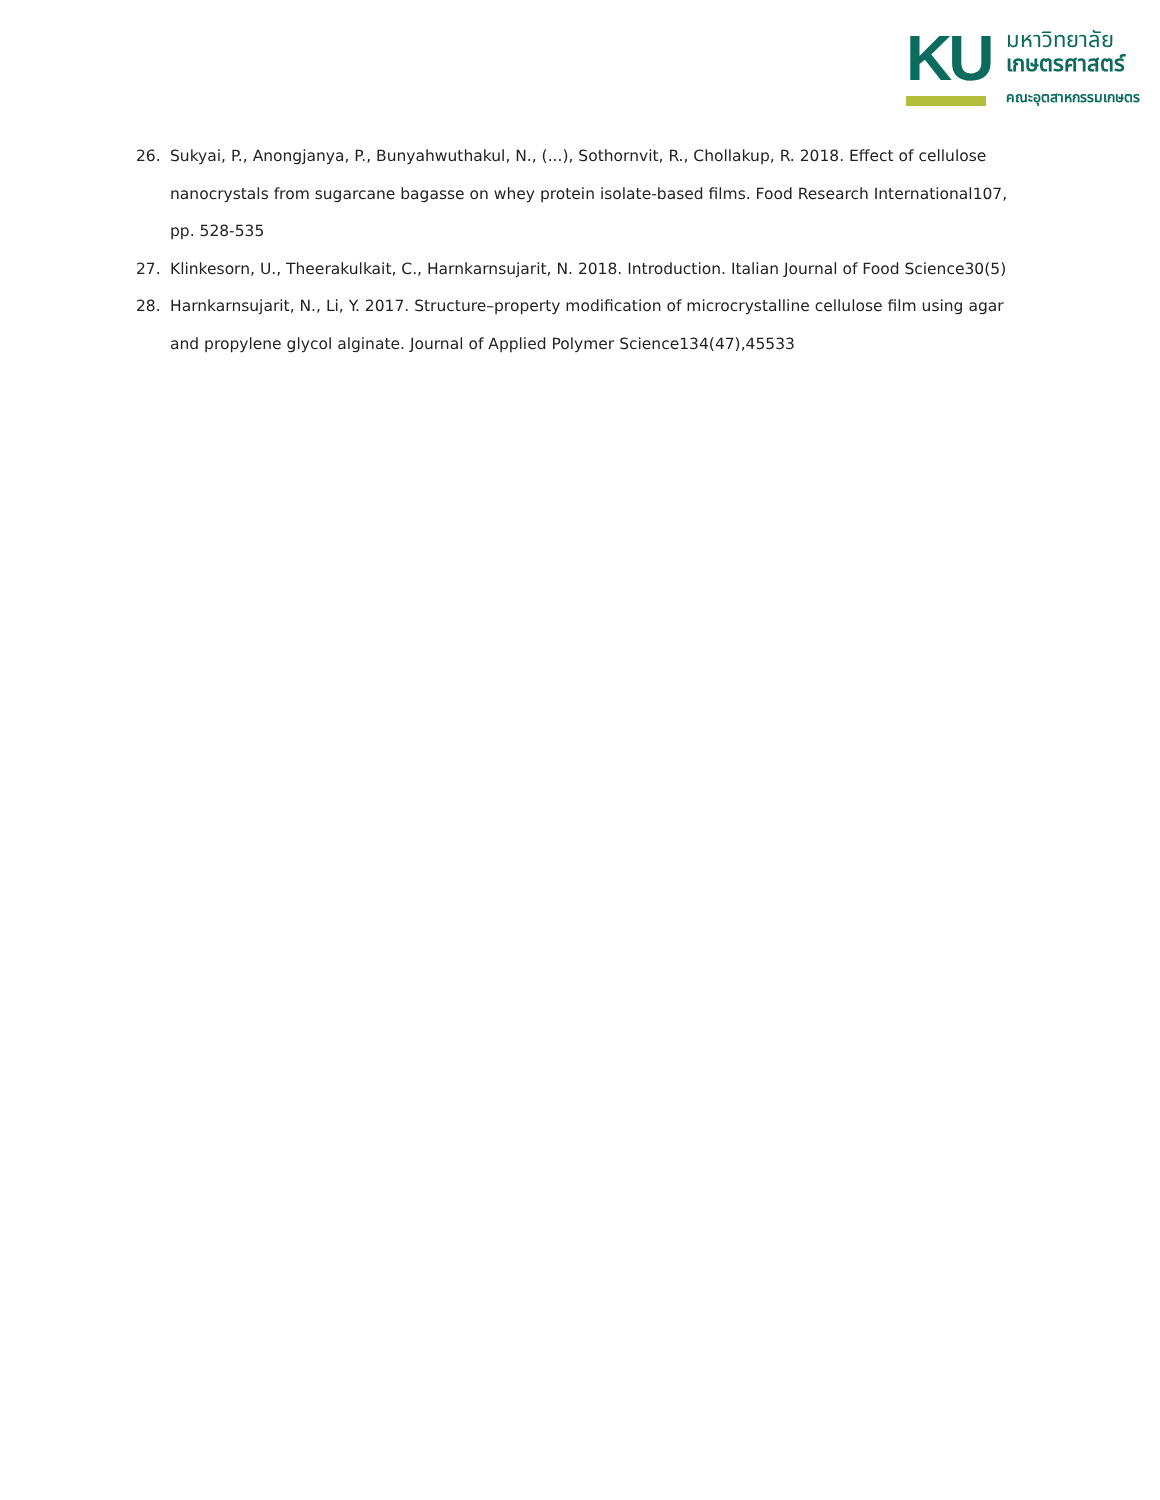KU
มหาวิทยาลัย
เกษตรศาสตร์
คณะอุตสาหกรรมเกษตร
26. Sukyai, P., Anongjanya, P., Bunyahwuthakul, N., (...), Sothornvit, R., Chollakup, R. 2018. Effect of cellulose nanocrystals from sugarcane bagasse on whey protein isolate-based films. Food Research International107, pp. 528-535
27. Klinkesorn, U., Theerakulkait, C., Harnkarnsujarit, N. 2018. Introduction. Italian Journal of Food Science30(5)
28. Harnkarnsujarit, N., Li, Y. 2017. Structure–property modification of microcrystalline cellulose film using agar and propylene glycol alginate. Journal of Applied Polymer Science134(47),45533